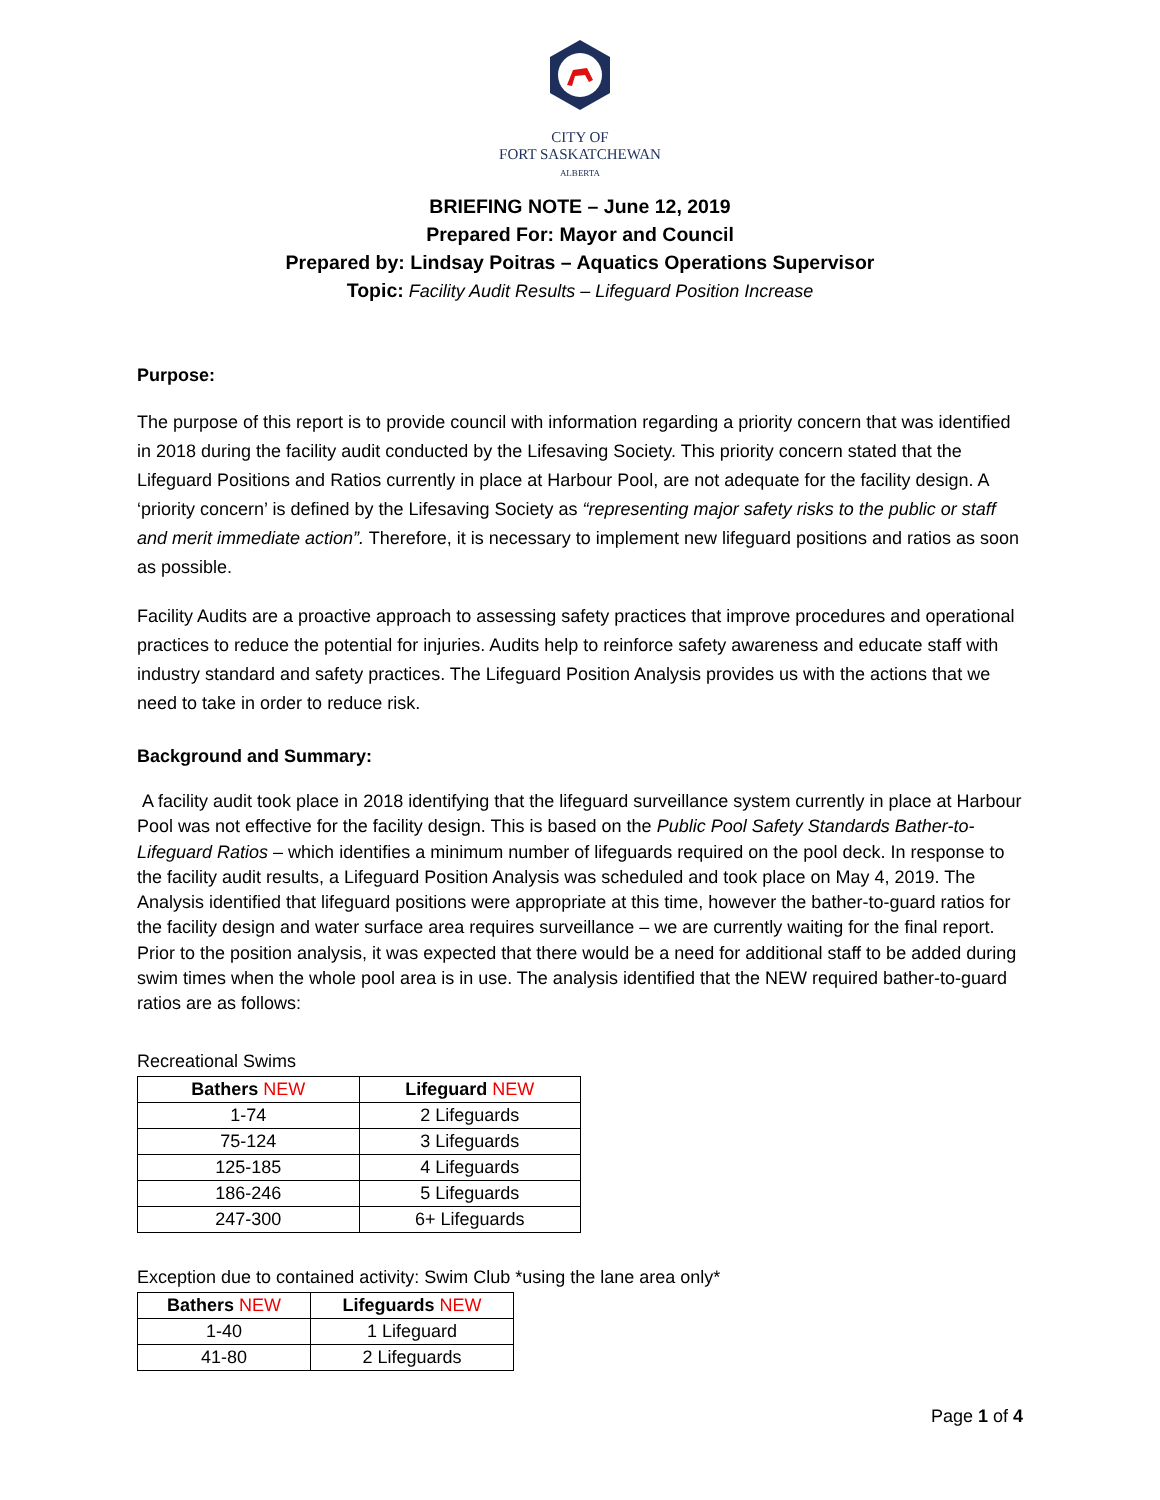CITY OF
FORT SASKATCHEWAN
ALBERTA
BRIEFING NOTE – June 12, 2019
Prepared For: Mayor and Council
Prepared by: Lindsay Poitras – Aquatics Operations Supervisor
Topic: Facility Audit Results – Lifeguard Position Increase
Purpose:
The purpose of this report is to provide council with information regarding a priority concern that was identified in 2018 during the facility audit conducted by the Lifesaving Society. This priority concern stated that the Lifeguard Positions and Ratios currently in place at Harbour Pool, are not adequate for the facility design. A ‘priority concern’ is defined by the Lifesaving Society as “representing major safety risks to the public or staff and merit immediate action”. Therefore, it is necessary to implement new lifeguard positions and ratios as soon as possible.
Facility Audits are a proactive approach to assessing safety practices that improve procedures and operational practices to reduce the potential for injuries. Audits help to reinforce safety awareness and educate staff with industry standard and safety practices. The Lifeguard Position Analysis provides us with the actions that we need to take in order to reduce risk.
Background and Summary:
A facility audit took place in 2018 identifying that the lifeguard surveillance system currently in place at Harbour Pool was not effective for the facility design. This is based on the Public Pool Safety Standards Bather-to-Lifeguard Ratios – which identifies a minimum number of lifeguards required on the pool deck. In response to the facility audit results, a Lifeguard Position Analysis was scheduled and took place on May 4, 2019. The Analysis identified that lifeguard positions were appropriate at this time, however the bather-to-guard ratios for the facility design and water surface area requires surveillance – we are currently waiting for the final report. Prior to the position analysis, it was expected that there would be a need for additional staff to be added during swim times when the whole pool area is in use. The analysis identified that the NEW required bather-to-guard ratios are as follows:
Recreational Swims
| Bathers NEW | Lifeguard NEW |
| --- | --- |
| 1-74 | 2 Lifeguards |
| 75-124 | 3 Lifeguards |
| 125-185 | 4 Lifeguards |
| 186-246 | 5 Lifeguards |
| 247-300 | 6+ Lifeguards |
Exception due to contained activity: Swim Club *using the lane area only*
| Bathers NEW | Lifeguards NEW |
| --- | --- |
| 1-40 | 1 Lifeguard |
| 41-80 | 2 Lifeguards |
Page 1 of 4